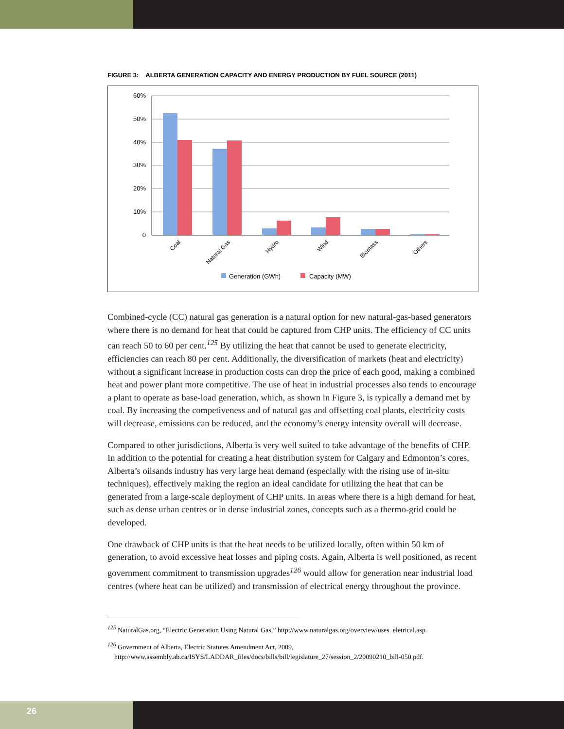FIGURE 3: ALBERTA GENERATION CAPACITY AND ENERGY PRODUCTION BY FUEL SOURCE (2011)
60%
50%
40%
30%
20%
10%
0
Coal
Natural Gas
Hydro
Wind
Biomass
Others
Generation (GWh)
Capacity (MW)
Combined-cycle (CC) natural gas generation is a natural option for new natural-gas-based generators where there is no demand for heat that could be captured from CHP units. The efficiency of CC units can reach 50 to 60 per cent.<sup>125</sup> By utilizing the heat that cannot be used to generate electricity, efficiencies can reach 80 per cent. Additionally, the diversification of markets (heat and electricity) without a significant increase in production costs can drop the price of each good, making a combined heat and power plant more competitive. The use of heat in industrial processes also tends to encourage a plant to operate as base-load generation, which, as shown in Figure 3, is typically a demand met by coal. By increasing the competiveness and of natural gas and offsetting coal plants, electricity costs will decrease, emissions can be reduced, and the economy’s energy intensity overall will decrease.
Compared to other jurisdictions, Alberta is very well suited to take advantage of the benefits of CHP. In addition to the potential for creating a heat distribution system for Calgary and Edmonton’s cores, Alberta’s oilsands industry has very large heat demand (especially with the rising use of in-situ techniques), effectively making the region an ideal candidate for utilizing the heat that can be generated from a large-scale deployment of CHP units. In areas where there is a high demand for heat, such as dense urban centres or in dense industrial zones, concepts such as a thermo-grid could be developed.
One drawback of CHP units is that the heat needs to be utilized locally, often within 50 km of generation, to avoid excessive heat losses and piping costs. Again, Alberta is well positioned, as recent government commitment to transmission upgrades<sup>126</sup> would allow for generation near industrial load centres (where heat can be utilized) and transmission of electrical energy throughout the province.
<sup>125</sup> NaturalGas.org, “Electric Generation Using Natural Gas,” http://www.naturalgas.org/overview/uses_eletrical.asp.
<sup>126</sup> Government of Alberta, Electric Statutes Amendment Act, 2009,
http://www.assembly.ab.ca/ISYS/LADDAR_files/docs/bills/bill/legislature_27/session_2/20090210_bill-050.pdf.
26